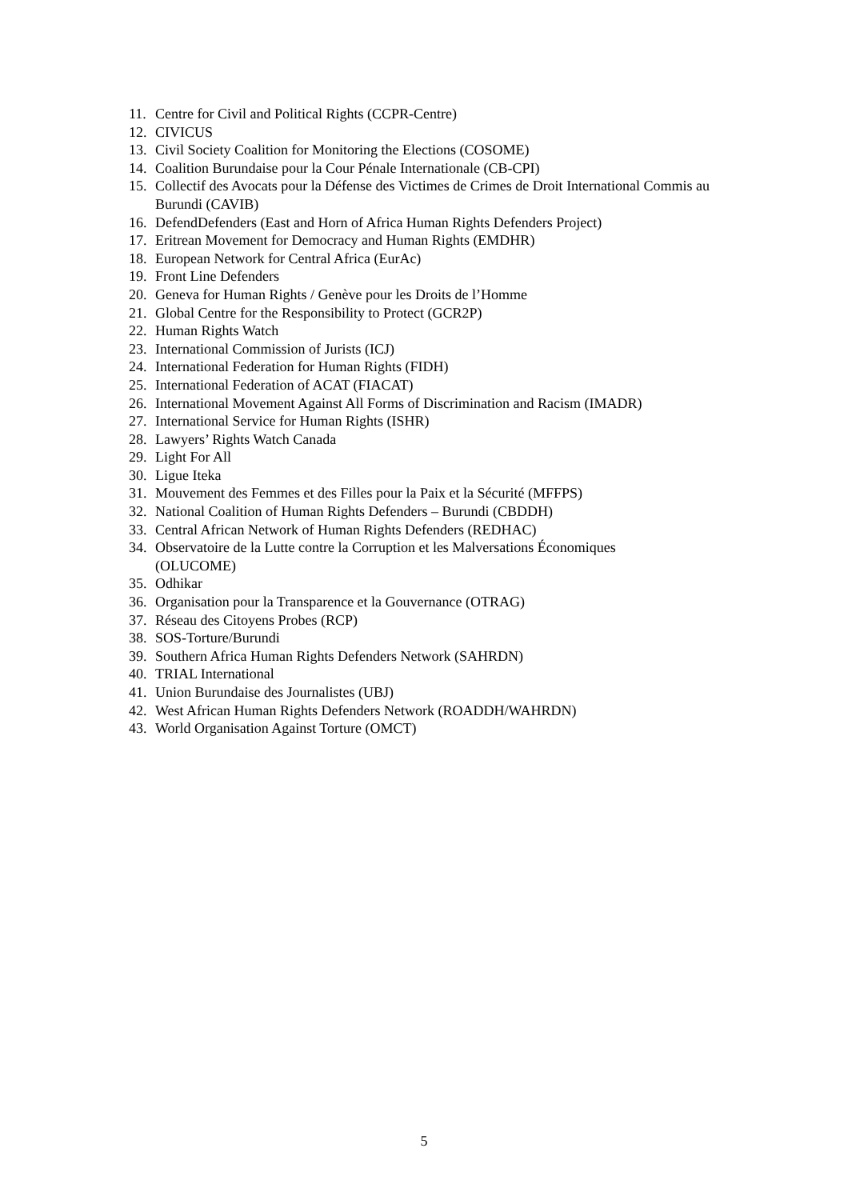11. Centre for Civil and Political Rights (CCPR-Centre)
12. CIVICUS
13. Civil Society Coalition for Monitoring the Elections (COSOME)
14. Coalition Burundaise pour la Cour Pénale Internationale (CB-CPI)
15. Collectif des Avocats pour la Défense des Victimes de Crimes de Droit International Commis au Burundi (CAVIB)
16. DefendDefenders (East and Horn of Africa Human Rights Defenders Project)
17. Eritrean Movement for Democracy and Human Rights (EMDHR)
18. European Network for Central Africa (EurAc)
19. Front Line Defenders
20. Geneva for Human Rights / Genève pour les Droits de l’Homme
21. Global Centre for the Responsibility to Protect (GCR2P)
22. Human Rights Watch
23. International Commission of Jurists (ICJ)
24. International Federation for Human Rights (FIDH)
25. International Federation of ACAT (FIACAT)
26. International Movement Against All Forms of Discrimination and Racism (IMADR)
27. International Service for Human Rights (ISHR)
28. Lawyers’ Rights Watch Canada
29. Light For All
30. Ligue Iteka
31. Mouvement des Femmes et des Filles pour la Paix et la Sécurité (MFFPS)
32. National Coalition of Human Rights Defenders – Burundi (CBDDH)
33. Central African Network of Human Rights Defenders (REDHAC)
34. Observatoire de la Lutte contre la Corruption et les Malversations Économiques
(OLUCOME)
35. Odhikar
36. Organisation pour la Transparence et la Gouvernance (OTRAG)
37. Réseau des Citoyens Probes (RCP)
38. SOS-Torture/Burundi
39. Southern Africa Human Rights Defenders Network (SAHRDN)
40. TRIAL International
41. Union Burundaise des Journalistes (UBJ)
42. West African Human Rights Defenders Network (ROADDH/WAHRDN)
43. World Organisation Against Torture (OMCT)
5